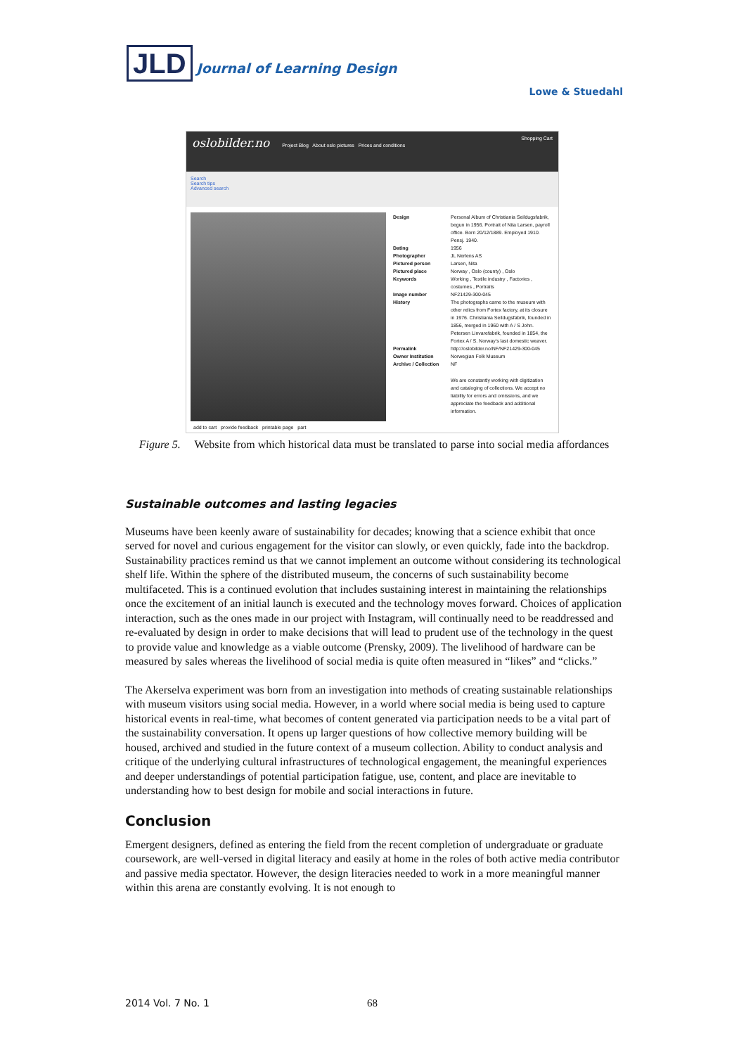JLD Journal of Learning Design
Lowe & Stuedahl
oslobilder.no Project Blog About oslo pictures Prices and conditions Shopping Cart
Search
Search tips
Advanced search
Design Personal Album of Christiania Seildugsfabrik, begun in 1956. Portrait of Nita Larsen, payroll office. Born 20/12/1889. Employed 1910. Pensj. 1940.
Dating 1956
Photographer JL Nerlens AS
Pictured person Larsen, Nita
Pictured place Norway , Oslo (county) , Oslo
Keywords Working , Textile industry , Factories , costumes , Portraits
Image number NF21429-300-045
History The photographs came to the museum with other relics from Fortex factory, at its closure in 1976. Christiania Seildugsfabrik, founded in 1856, merged in 1960 with A / S John. Petersen Linvarefabrik, founded in 1854, the Fortex A / S. Norway's last domestic weaver.
Permalink http://oslobilder.no/NF/NF21429-300-045
Owner Institution Norwegian Folk Museum
Archive / Collection NF
We are constantly working with digitization and cataloging of collections. We accept no liability for errors and omissions, and we appreciate the feedback and additional information.
add to cart provide feedback printable page part
Figure 5. Website from which historical data must be translated to parse into social media affordances
Sustainable outcomes and lasting legacies
Museums have been keenly aware of sustainability for decades; knowing that a science exhibit that once served for novel and curious engagement for the visitor can slowly, or even quickly, fade into the backdrop. Sustainability practices remind us that we cannot implement an outcome without considering its technological shelf life. Within the sphere of the distributed museum, the concerns of such sustainability become multifaceted. This is a continued evolution that includes sustaining interest in maintaining the relationships once the excitement of an initial launch is executed and the technology moves forward. Choices of application interaction, such as the ones made in our project with Instagram, will continually need to be readdressed and re-evaluated by design in order to make decisions that will lead to prudent use of the technology in the quest to provide value and knowledge as a viable outcome (Prensky, 2009). The livelihood of hardware can be measured by sales whereas the livelihood of social media is quite often measured in “likes” and “clicks.”
The Akerselva experiment was born from an investigation into methods of creating sustainable relationships with museum visitors using social media. However, in a world where social media is being used to capture historical events in real-time, what becomes of content generated via participation needs to be a vital part of the sustainability conversation. It opens up larger questions of how collective memory building will be housed, archived and studied in the future context of a museum collection. Ability to conduct analysis and critique of the underlying cultural infrastructures of technological engagement, the meaningful experiences and deeper understandings of potential participation fatigue, use, content, and place are inevitable to understanding how to best design for mobile and social interactions in future.
Conclusion
Emergent designers, defined as entering the field from the recent completion of undergraduate or graduate coursework, are well-versed in digital literacy and easily at home in the roles of both active media contributor and passive media spectator. However, the design literacies needed to work in a more meaningful manner within this arena are constantly evolving. It is not enough to
2014 Vol. 7 No. 1 68